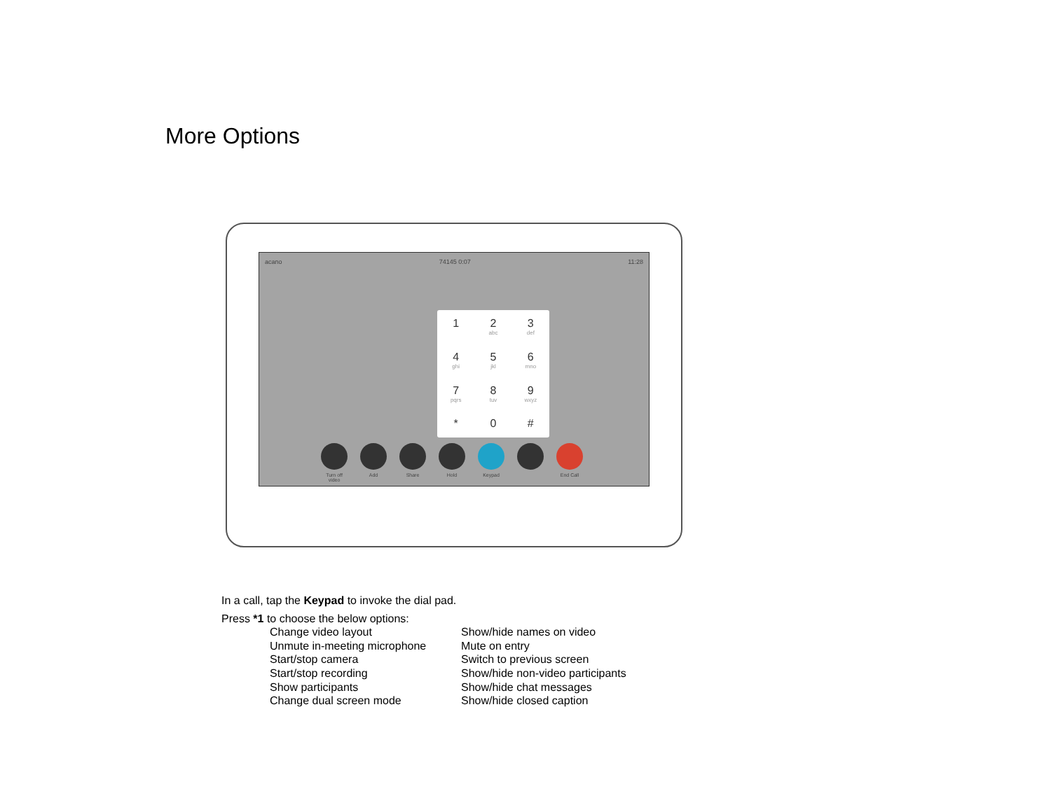More Options
acano 74145 0:07 11:28
1
2
abc
3
def
4
ghi
5
jkl
6
mno
7
pqrs
8
tuv
9
wxyz
*
0
#
Turn off video
Add Share Hold Keypad End Call
In a call, tap the Keypad to invoke the dial pad.
Press *1 to choose the below options:
Change video layout
Unmute in-meeting microphone
Start/stop camera
Start/stop recording
Show participants
Change dual screen mode
Show/hide names on video
Mute on entry
Switch to previous screen
Show/hide non-video participants
Show/hide chat messages
Show/hide closed caption